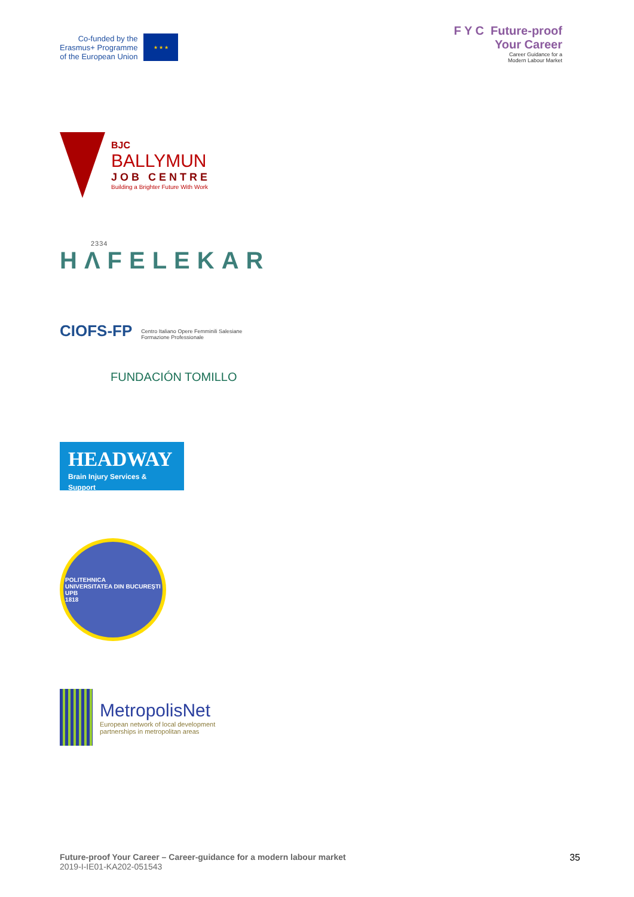Co-funded by the
Erasmus+ Programme
of the European Union
★ ★ ★
F Y C Future-proof
Your Career
Career Guidance for a
Modern Labour Market
BJC
BALLYMUN
JOB CENTRE
Building a Brighter Future With Work
2334
HΛFELEKAR
CIOFS-FP Centro Italiano Opere Femminili Salesiane
Formazione Professionale
FUNDACIÓN TOMILLO
HEADWAY
Brain Injury Services & Support
POLITEHNICA
UNIVERSITATEA DIN BUCUREŞTI
UPB
1818
MetropolisNet
European network of local development
partnerships in metropolitan areas
Future-proof Your Career – Career-guidance for a modern labour market
2019-I-IE01-KA202-051543
35